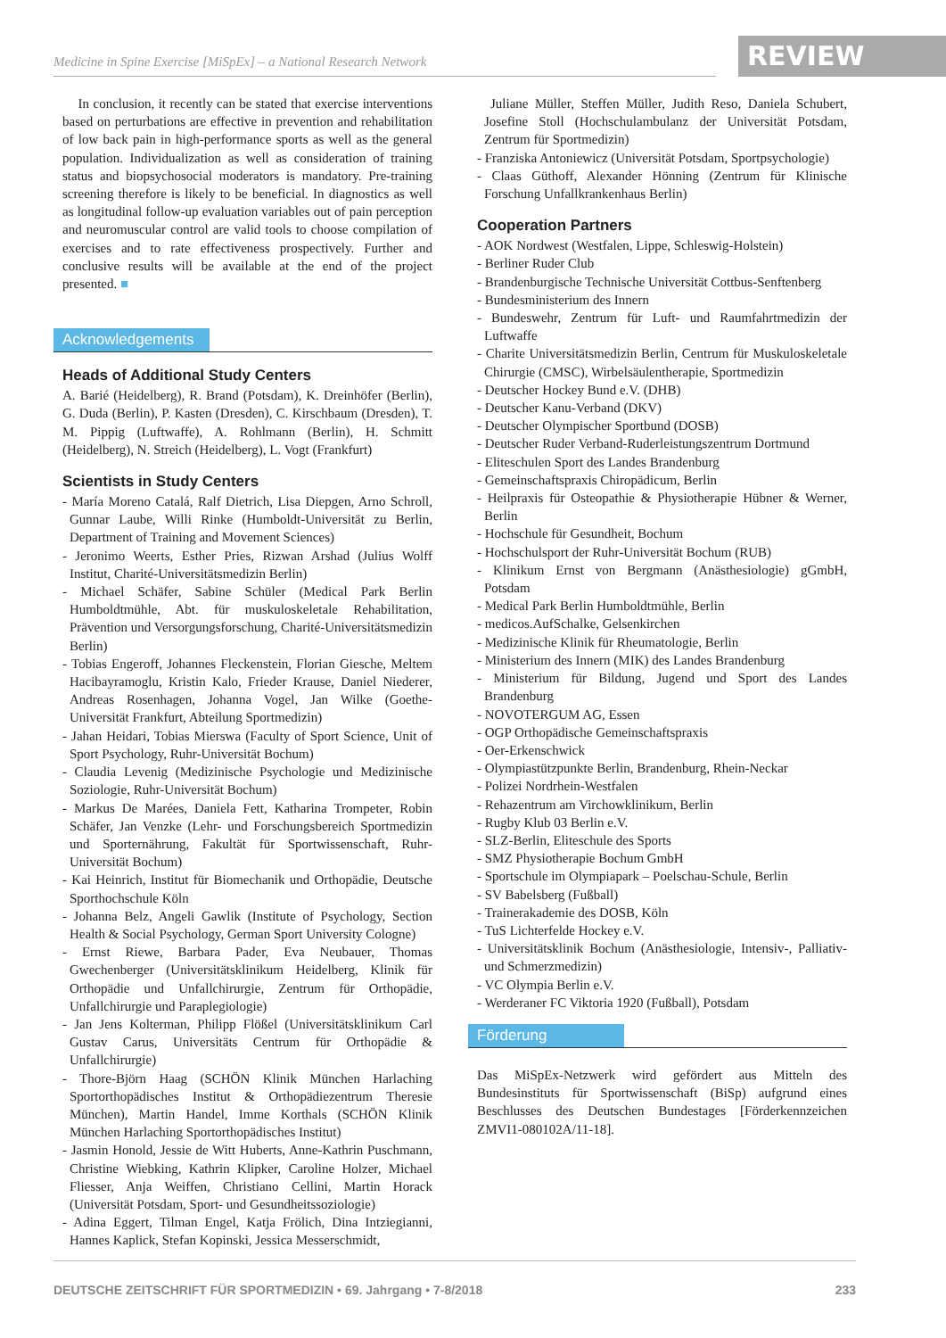Medicine in Spine Exercise [MiSpEx] – a National Research Network
REVIEW
In conclusion, it recently can be stated that exercise interventions based on perturbations are effective in prevention and rehabilitation of low back pain in high-performance sports as well as the general population. Individualization as well as consideration of training status and biopsychosocial moderators is mandatory. Pre-training screening therefore is likely to be beneficial. In diagnostics as well as longitudinal follow-up evaluation variables out of pain perception and neuromuscular control are valid tools to choose compilation of exercises and to rate effectiveness prospectively. Further and conclusive results will be available at the end of the project presented. ■
Acknowledgements
Heads of Additional Study Centers
A. Barié (Heidelberg), R. Brand (Potsdam), K. Dreinhöfer (Berlin), G. Duda (Berlin), P. Kasten (Dresden), C. Kirschbaum (Dresden), T. M. Pippig (Luftwaffe), A. Rohlmann (Berlin), H. Schmitt (Heidelberg), N. Streich (Heidelberg), L. Vogt (Frankfurt)
Scientists in Study Centers
- María Moreno Catalá, Ralf Dietrich, Lisa Diepgen, Arno Schroll, Gunnar Laube, Willi Rinke (Humboldt-Universität zu Berlin, Department of Training and Movement Sciences)
- Jeronimo Weerts, Esther Pries, Rizwan Arshad (Julius Wolff Institut, Charité-Universitätsmedizin Berlin)
- Michael Schäfer, Sabine Schüler (Medical Park Berlin Humboldtmühle, Abt. für muskuloskeletale Rehabilitation, Prävention und Versorgungsforschung, Charité-Universitätsmedizin Berlin)
- Tobias Engeroff, Johannes Fleckenstein, Florian Giesche, Meltem Hacibayramoglu, Kristin Kalo, Frieder Krause, Daniel Niederer, Andreas Rosenhagen, Johanna Vogel, Jan Wilke (Goethe-Universität Frankfurt, Abteilung Sportmedizin)
- Jahan Heidari, Tobias Mierswa (Faculty of Sport Science, Unit of Sport Psychology, Ruhr-Universität Bochum)
- Claudia Levenig (Medizinische Psychologie und Medizinische Soziologie, Ruhr-Universität Bochum)
- Markus De Marées, Daniela Fett, Katharina Trompeter, Robin Schäfer, Jan Venzke (Lehr- und Forschungsbereich Sportmedizin und Sporternährung, Fakultät für Sportwissenschaft, Ruhr-Universität Bochum)
- Kai Heinrich, Institut für Biomechanik und Orthopädie, Deutsche Sporthochschule Köln
- Johanna Belz, Angeli Gawlik (Institute of Psychology, Section Health & Social Psychology, German Sport University Cologne)
- Ernst Riewe, Barbara Pader, Eva Neubauer, Thomas Gwechenberger (Universitätsklinikum Heidelberg, Klinik für Orthopädie und Unfallchirurgie, Zentrum für Orthopädie, Unfallchirurgie und Paraplegiologie)
- Jan Jens Kolterman, Philipp Flößel (Universitätsklinikum Carl Gustav Carus, Universitäts Centrum für Orthopädie & Unfallchirurgie)
- Thore-Björn Haag (SCHÖN Klinik München Harlaching Sportorthopädisches Institut & Orthopädiezentrum Theresie München), Martin Handel, Imme Korthals (SCHÖN Klinik München Harlaching Sportorthopädisches Institut)
- Jasmin Honold, Jessie de Witt Huberts, Anne-Kathrin Puschmann, Christine Wiebking, Kathrin Klipker, Caroline Holzer, Michael Fliesser, Anja Weiffen, Christiano Cellini, Martin Horack (Universität Potsdam, Sport- und Gesundheitssoziologie)
- Adina Eggert, Tilman Engel, Katja Frölich, Dina Intziegianni, Hannes Kaplick, Stefan Kopinski, Jessica Messerschmidt,
Juliane Müller, Steffen Müller, Judith Reso, Daniela Schubert, Josefine Stoll (Hochschulambulanz der Universität Potsdam, Zentrum für Sportmedizin)
- Franziska Antoniewicz (Universität Potsdam, Sportpsychologie)
- Claas Güthoff, Alexander Hönning (Zentrum für Klinische Forschung Unfallkrankenhaus Berlin)
Cooperation Partners
- AOK Nordwest (Westfalen, Lippe, Schleswig-Holstein)
- Berliner Ruder Club
- Brandenburgische Technische Universität Cottbus-Senftenberg
- Bundesministerium des Innern
- Bundeswehr, Zentrum für Luft- und Raumfahrtmedizin der Luftwaffe
- Charite Universitätsmedizin Berlin, Centrum für Muskuloskeletale Chirurgie (CMSC), Wirbelsäulentherapie, Sportmedizin
- Deutscher Hockey Bund e.V. (DHB)
- Deutscher Kanu-Verband (DKV)
- Deutscher Olympischer Sportbund (DOSB)
- Deutscher Ruder Verband-Ruderleistungszentrum Dortmund
- Eliteschulen Sport des Landes Brandenburg
- Gemeinschaftspraxis Chiropädicum, Berlin
- Heilpraxis für Osteopathie & Physiotherapie Hübner & Werner, Berlin
- Hochschule für Gesundheit, Bochum
- Hochschulsport der Ruhr-Universität Bochum (RUB)
- Klinikum Ernst von Bergmann (Anästhesiologie) gGmbH, Potsdam
- Medical Park Berlin Humboldtmühle, Berlin
- medicos.AufSchalke, Gelsenkirchen
- Medizinische Klinik für Rheumatologie, Berlin
- Ministerium des Innern (MIK) des Landes Brandenburg
- Ministerium für Bildung, Jugend und Sport des Landes Brandenburg
- NOVOTERGUM AG, Essen
- OGP Orthopädische Gemeinschaftspraxis
- Oer-Erkenschwick
- Olympiastützpunkte Berlin, Brandenburg, Rhein-Neckar
- Polizei Nordrhein-Westfalen
- Rehazentrum am Virchowklinikum, Berlin
- Rugby Klub 03 Berlin e.V.
- SLZ-Berlin, Eliteschule des Sports
- SMZ Physiotherapie Bochum GmbH
- Sportschule im Olympiapark – Poelschau-Schule, Berlin
- SV Babelsberg (Fußball)
- Trainerakademie des DOSB, Köln
- TuS Lichterfelde Hockey e.V.
- Universitätsklinik Bochum (Anästhesiologie, Intensiv-, Palliativ- und Schmerzmedizin)
- VC Olympia Berlin e.V.
- Werderaner FC Viktoria 1920 (Fußball), Potsdam
Förderung
Das MiSpEx-Netzwerk wird gefördert aus Mitteln des Bundesinstituts für Sportwissenschaft (BiSp) aufgrund eines Beschlusses des Deutschen Bundestages [Förderkennzeichen ZMVI1-080102A/11-18].
DEUTSCHE ZEITSCHRIFT FÜR SPORTMEDIZIN • 69. Jahrgang • 7-8/2018 233